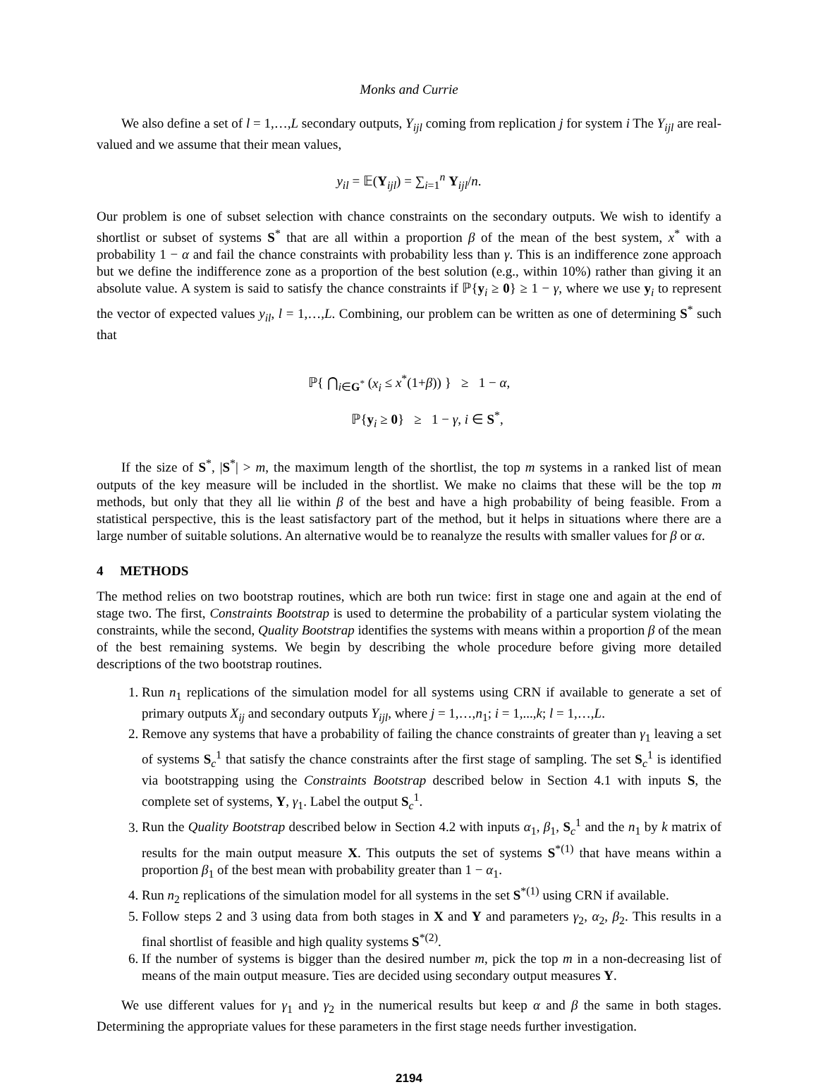Monks and Currie
We also define a set of l = 1,…,L secondary outputs, Y<sub>ijl</sub> coming from replication j for system i The Y<sub>ijl</sub> are real-valued and we assume that their mean values,
y<sub>il</sub> = 𝔼(Y<sub>ijl</sub>) = ∑<sub>i=1</sub><sup>n</sup> Y<sub>ijl</sub>/n.
Our problem is one of subset selection with chance constraints on the secondary outputs. We wish to identify a shortlist or subset of systems S<sup>*</sup> that are all within a proportion β of the mean of the best system, x<sup>*</sup> with a probability 1 − α and fail the chance constraints with probability less than γ. This is an indifference zone approach but we define the indifference zone as a proportion of the best solution (e.g., within 10%) rather than giving it an absolute value. A system is said to satisfy the chance constraints if ℙ{y<sub>i</sub> ≥ 0} ≥ 1 − γ, where we use y<sub>i</sub> to represent the vector of expected values y<sub>il</sub>, l = 1,…,L. Combining, our problem can be written as one of determining S<sup>*</sup> such that
ℙ{ ⋂<sub>i∈G<sup>*</sup></sub> (x<sub>i</sub> ≤ x<sup>*</sup>(1+β)) } ≥ 1 − α,
ℙ{y<sub>i</sub> ≥ 0} ≥ 1 − γ, i ∈ S<sup>*</sup>,
If the size of S<sup>*</sup>, |S<sup>*</sup>| > m, the maximum length of the shortlist, the top m systems in a ranked list of mean outputs of the key measure will be included in the shortlist. We make no claims that these will be the top m methods, but only that they all lie within β of the best and have a high probability of being feasible. From a statistical perspective, this is the least satisfactory part of the method, but it helps in situations where there are a large number of suitable solutions. An alternative would be to reanalyze the results with smaller values for β or α.
4 METHODS
The method relies on two bootstrap routines, which are both run twice: first in stage one and again at the end of stage two. The first, Constraints Bootstrap is used to determine the probability of a particular system violating the constraints, while the second, Quality Bootstrap identifies the systems with means within a proportion β of the mean of the best remaining systems. We begin by describing the whole procedure before giving more detailed descriptions of the two bootstrap routines.
1. Run n<sub>1</sub> replications of the simulation model for all systems using CRN if available to generate a set of primary outputs X<sub>ij</sub> and secondary outputs Y<sub>ijl</sub>, where j = 1,…,n<sub>1</sub>; i = 1,...,k; l = 1,…,L.
2. Remove any systems that have a probability of failing the chance constraints of greater than γ<sub>1</sub> leaving a set of systems S<sub>c</sub><sup>1</sup> that satisfy the chance constraints after the first stage of sampling. The set S<sub>c</sub><sup>1</sup> is identified via bootstrapping using the Constraints Bootstrap described below in Section 4.1 with inputs S, the complete set of systems, Y, γ<sub>1</sub>. Label the output S<sub>c</sub><sup>1</sup>.
3. Run the Quality Bootstrap described below in Section 4.2 with inputs α<sub>1</sub>, β<sub>1</sub>, S<sub>c</sub><sup>1</sup> and the n<sub>1</sub> by k matrix of results for the main output measure X. This outputs the set of systems S<sup>*(1)</sup> that have means within a proportion β<sub>1</sub> of the best mean with probability greater than 1 − α<sub>1</sub>.
4. Run n<sub>2</sub> replications of the simulation model for all systems in the set S<sup>*(1)</sup> using CRN if available.
5. Follow steps 2 and 3 using data from both stages in X and Y and parameters γ<sub>2</sub>, α<sub>2</sub>, β<sub>2</sub>. This results in a final shortlist of feasible and high quality systems S<sup>*(2)</sup>.
6. If the number of systems is bigger than the desired number m, pick the top m in a non-decreasing list of means of the main output measure. Ties are decided using secondary output measures Y.
We use different values for γ<sub>1</sub> and γ<sub>2</sub> in the numerical results but keep α and β the same in both stages. Determining the appropriate values for these parameters in the first stage needs further investigation.
2194